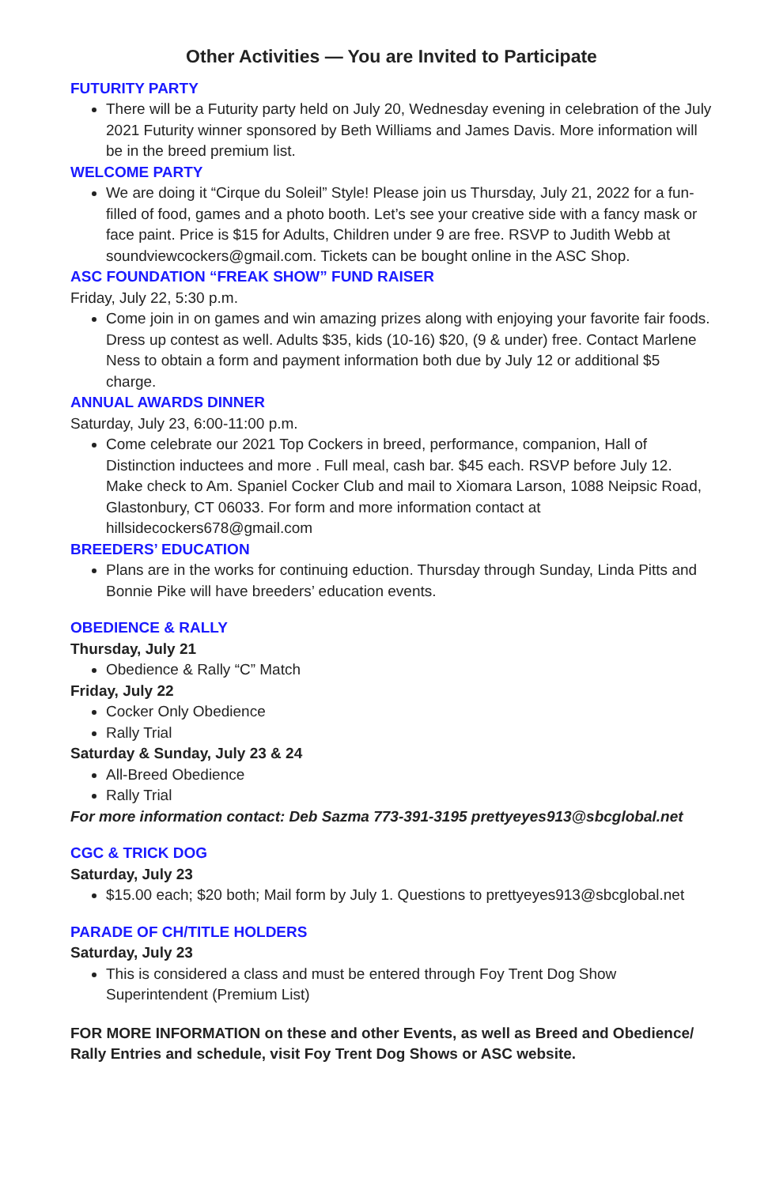Other Activities — You are Invited to Participate
FUTURITY PARTY
There will be a Futurity party held on July 20, Wednesday evening in celebration of the July 2021 Futurity winner sponsored by Beth Williams and James Davis. More information will be in the breed premium list.
WELCOME PARTY
We are doing it “Cirque du Soleil” Style! Please join us Thursday, July 21, 2022 for a fun-filled of food, games and a photo booth. Let’s see your creative side with a fancy mask or face paint. Price is $15 for Adults, Children under 9 are free. RSVP to Judith Webb at soundviewcockers@gmail.com. Tickets can be bought online in the ASC Shop.
ASC FOUNDATION “FREAK SHOW” FUND RAISER
Friday, July 22, 5:30 p.m.
Come join in on games and win amazing prizes along with enjoying your favorite fair foods. Dress up contest as well. Adults $35, kids (10-16) $20, (9 & under) free. Contact Marlene Ness to obtain a form and payment information both due by July 12 or additional $5 charge.
ANNUAL AWARDS DINNER
Saturday, July 23, 6:00-11:00 p.m.
Come celebrate our 2021 Top Cockers in breed, performance, companion, Hall of Distinction inductees and more . Full meal, cash bar. $45 each. RSVP before July 12. Make check to Am. Spaniel Cocker Club and mail to Xiomara Larson, 1088 Neipsic Road, Glastonbury, CT 06033. For form and more information contact at hillsidecockers678@gmail.com
BREEDERS’ EDUCATION
Plans are in the works for continuing eduction. Thursday through Sunday, Linda Pitts and Bonnie Pike will have breeders’ education events.
OBEDIENCE & RALLY
Thursday, July 21
Obedience & Rally “C” Match
Friday, July 22
Cocker Only Obedience
Rally Trial
Saturday & Sunday, July 23 & 24
All-Breed Obedience
Rally Trial
For more information contact: Deb Sazma 773-391-3195 prettyeyes913@sbcglobal.net
CGC & TRICK DOG
Saturday, July 23
$15.00 each; $20 both; Mail form by July 1. Questions to prettyeyes913@sbcglobal.net
PARADE OF CH/TITLE HOLDERS
Saturday, July 23
This is considered a class and must be entered through Foy Trent Dog Show Superintendent (Premium List)
FOR MORE INFORMATION on these and other Events, as well as Breed and Obedience/ Rally Entries and schedule, visit Foy Trent Dog Shows or ASC website.